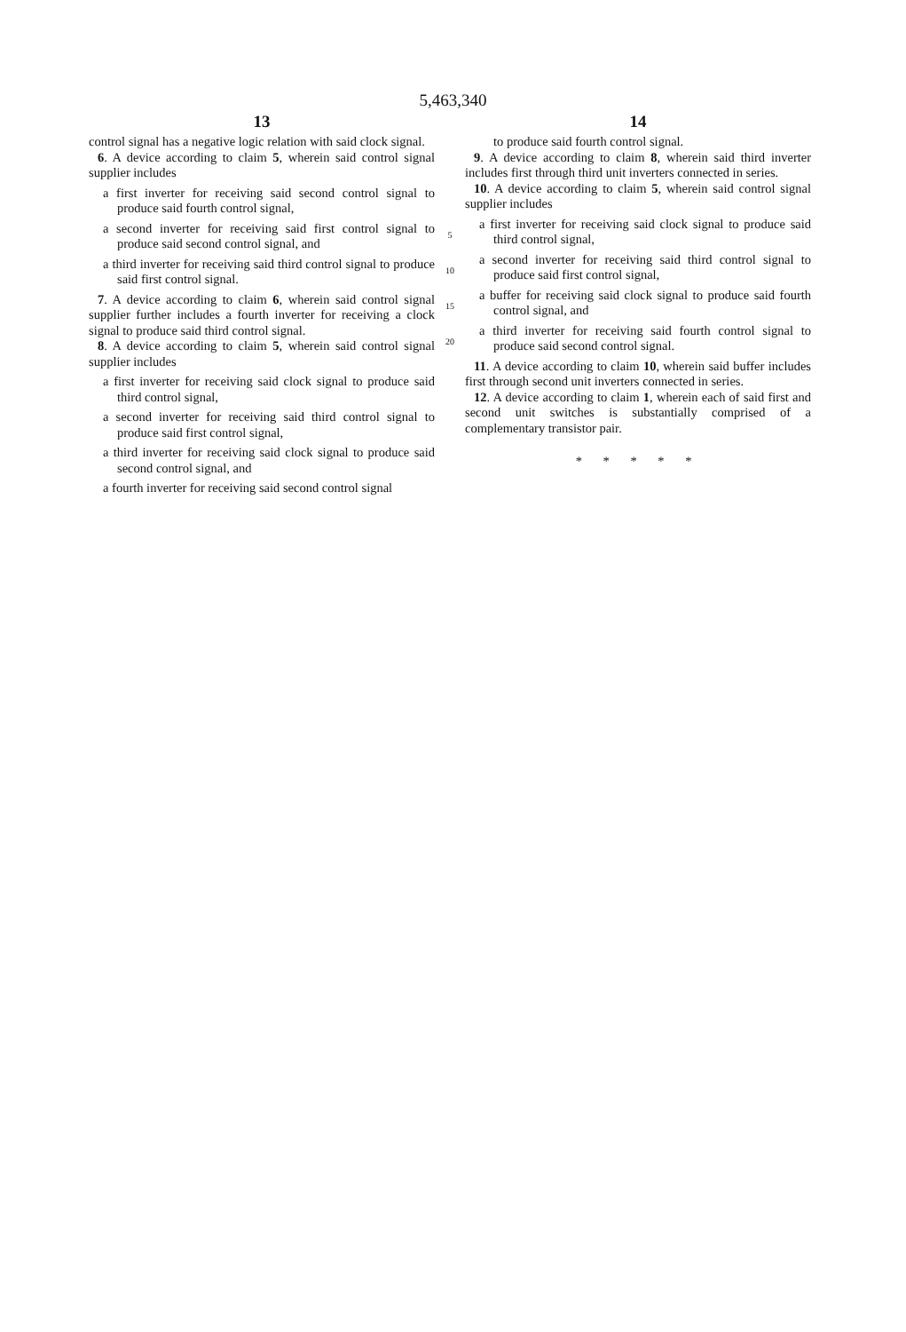5,463,340
13
control signal has a negative logic relation with said clock signal.
6. A device according to claim 5, wherein said control signal supplier includes
a first inverter for receiving said second control signal to produce said fourth control signal,
a second inverter for receiving said first control signal to produce said second control signal, and
a third inverter for receiving said third control signal to produce said first control signal.
7. A device according to claim 6, wherein said control signal supplier further includes a fourth inverter for receiving a clock signal to produce said third control signal.
8. A device according to claim 5, wherein said control signal supplier includes
a first inverter for receiving said clock signal to produce said third control signal,
a second inverter for receiving said third control signal to produce said first control signal,
a third inverter for receiving said clock signal to produce said second control signal, and
a fourth inverter for receiving said second control signal
5
10
15
20
14
to produce said fourth control signal.
9. A device according to claim 8, wherein said third inverter includes first through third unit inverters connected in series.
10. A device according to claim 5, wherein said control signal supplier includes
a first inverter for receiving said clock signal to produce said third control signal,
a second inverter for receiving said third control signal to produce said first control signal,
a buffer for receiving said clock signal to produce said fourth control signal, and
a third inverter for receiving said fourth control signal to produce said second control signal.
11. A device according to claim 10, wherein said buffer includes first through second unit inverters connected in series.
12. A device according to claim 1, wherein each of said first and second unit switches is substantially comprised of a complementary transistor pair.
* * * * *